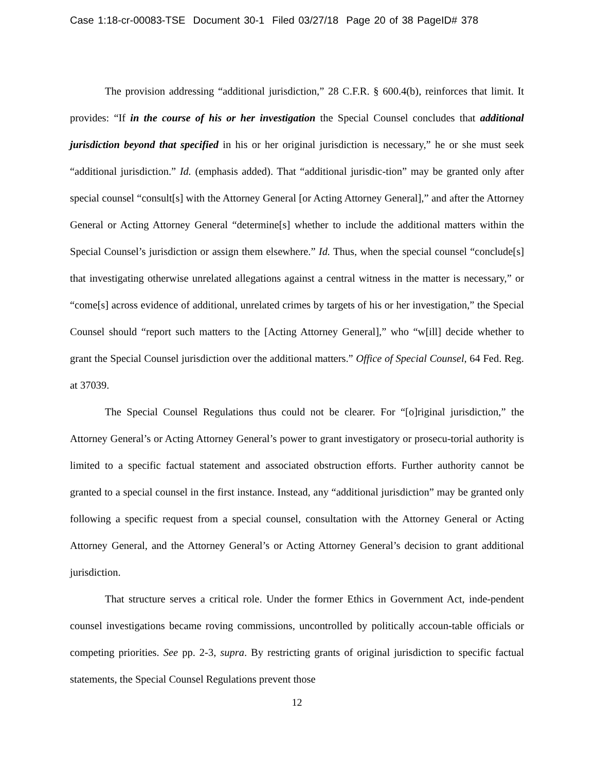Case 1:18-cr-00083-TSE Document 30-1 Filed 03/27/18 Page 20 of 38 PageID# 378
The provision addressing “additional jurisdiction,” 28 C.F.R. § 600.4(b), reinforces that limit. It provides: “If in the course of his or her investigation the Special Counsel concludes that additional jurisdiction beyond that specified in his or her original jurisdiction is necessary,” he or she must seek “additional jurisdiction.” Id. (emphasis added). That “additional jurisdic-tion” may be granted only after special counsel “consult[s] with the Attorney General [or Acting Attorney General],” and after the Attorney General or Acting Attorney General “determine[s] whether to include the additional matters within the Special Counsel’s jurisdiction or assign them elsewhere.” Id. Thus, when the special counsel “conclude[s] that investigating otherwise unrelated allegations against a central witness in the matter is necessary,” or “come[s] across evidence of additional, unrelated crimes by targets of his or her investigation,” the Special Counsel should “report such matters to the [Acting Attorney General],” who “w[ill] decide whether to grant the Special Counsel jurisdiction over the additional matters.” Office of Special Counsel, 64 Fed. Reg. at 37039.
The Special Counsel Regulations thus could not be clearer. For “[o]riginal jurisdiction,” the Attorney General’s or Acting Attorney General’s power to grant investigatory or prosecu-torial authority is limited to a specific factual statement and associated obstruction efforts. Further authority cannot be granted to a special counsel in the first instance. Instead, any “additional jurisdiction” may be granted only following a specific request from a special counsel, consultation with the Attorney General or Acting Attorney General, and the Attorney General’s or Acting Attorney General’s decision to grant additional jurisdiction.
That structure serves a critical role. Under the former Ethics in Government Act, inde-pendent counsel investigations became roving commissions, uncontrolled by politically accoun-table officials or competing priorities. See pp. 2-3, supra. By restricting grants of original jurisdiction to specific factual statements, the Special Counsel Regulations prevent those
12